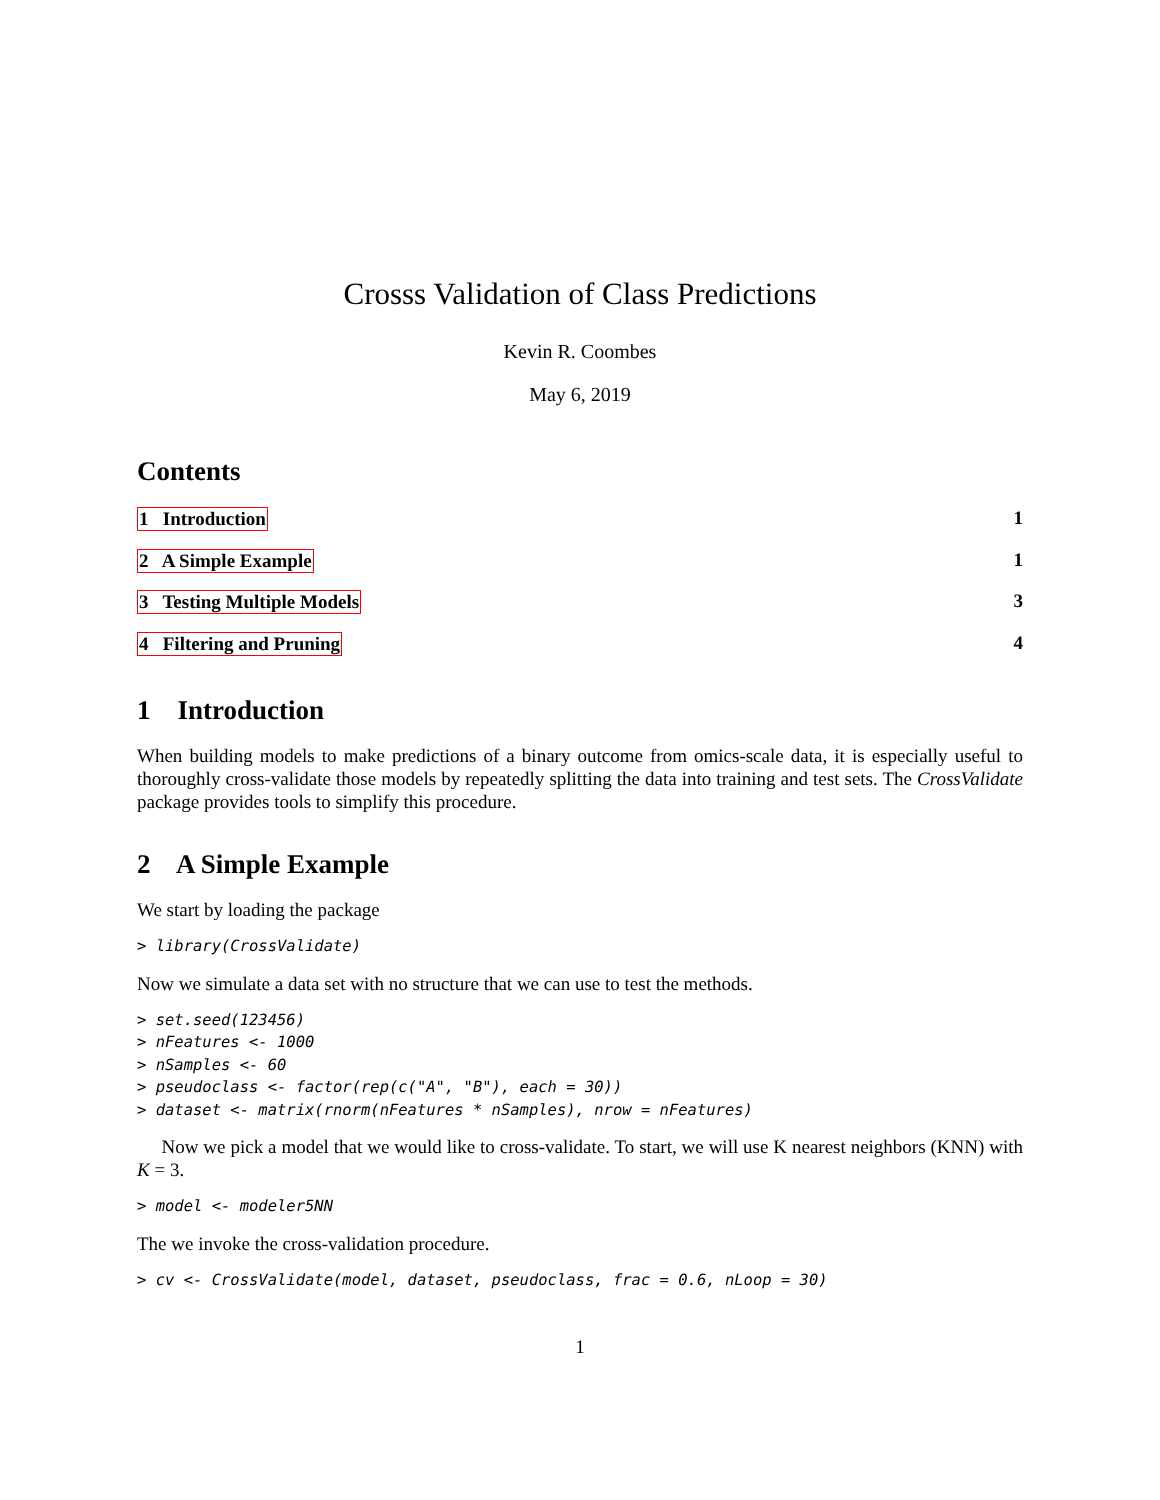Crosss Validation of Class Predictions
Kevin R. Coombes
May 6, 2019
Contents
1 Introduction 1
2 A Simple Example 1
3 Testing Multiple Models 3
4 Filtering and Pruning 4
1 Introduction
When building models to make predictions of a binary outcome from omics-scale data, it is especially useful to thoroughly cross-validate those models by repeatedly splitting the data into training and test sets. The CrossValidate package provides tools to simplify this procedure.
2 A Simple Example
We start by loading the package
> library(CrossValidate)
Now we simulate a data set with no structure that we can use to test the methods.
> set.seed(123456)
> nFeatures <- 1000
> nSamples <- 60
> pseudoclass <- factor(rep(c("A", "B"), each = 30))
> dataset <- matrix(rnorm(nFeatures * nSamples), nrow = nFeatures)
Now we pick a model that we would like to cross-validate. To start, we will use K nearest neighbors (KNN) with K = 3.
> model <- modeler5NN
The we invoke the cross-validation procedure.
> cv <- CrossValidate(model, dataset, pseudoclass, frac = 0.6, nLoop = 30)
1